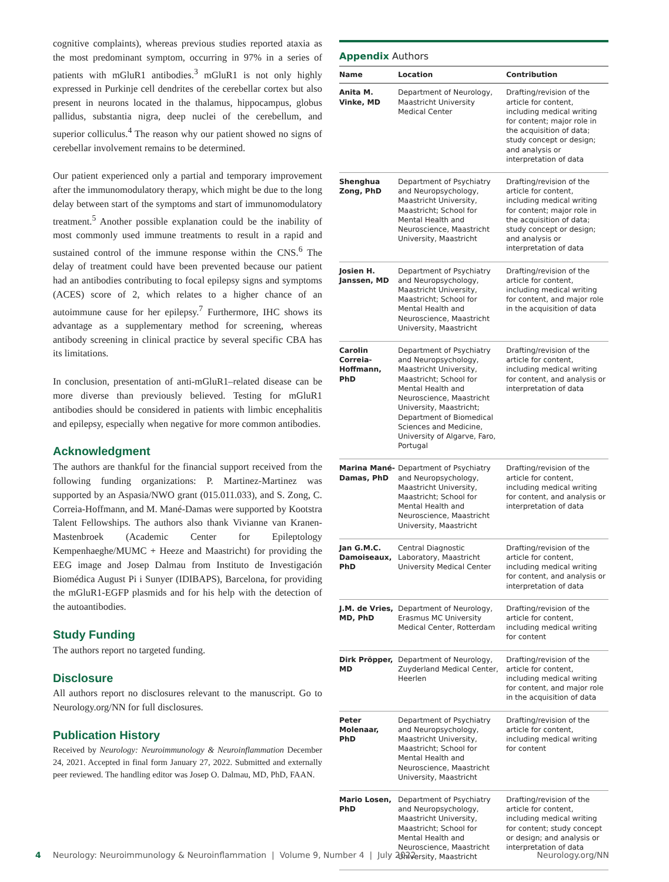cognitive complaints), whereas previous studies reported ataxia as the most predominant symptom, occurring in 97% in a series of patients with mGluR1 antibodies.<sup>3</sup> mGluR1 is not only highly expressed in Purkinje cell dendrites of the cerebellar cortex but also present in neurons located in the thalamus, hippocampus, globus pallidus, substantia nigra, deep nuclei of the cerebellum, and superior colliculus.<sup>4</sup> The reason why our patient showed no signs of cerebellar involvement remains to be determined.
Our patient experienced only a partial and temporary improvement after the immunomodulatory therapy, which might be due to the long delay between start of the symptoms and start of immunomodulatory treatment.<sup>5</sup> Another possible explanation could be the inability of most commonly used immune treatments to result in a rapid and sustained control of the immune response within the CNS.<sup>6</sup> The delay of treatment could have been prevented because our patient had an antibodies contributing to focal epilepsy signs and symptoms (ACES) score of 2, which relates to a higher chance of an autoimmune cause for her epilepsy.<sup>7</sup> Furthermore, IHC shows its advantage as a supplementary method for screening, whereas antibody screening in clinical practice by several specific CBA has its limitations.
In conclusion, presentation of anti-mGluR1–related disease can be more diverse than previously believed. Testing for mGluR1 antibodies should be considered in patients with limbic encephalitis and epilepsy, especially when negative for more common antibodies.
Acknowledgment
The authors are thankful for the financial support received from the following funding organizations: P. Martinez-Martinez was supported by an Aspasia/NWO grant (015.011.033), and S. Zong, C. Correia-Hoffmann, and M. Mané-Damas were supported by Kootstra Talent Fellowships. The authors also thank Vivianne van Kranen-Mastenbroek (Academic Center for Epileptology Kempenhaeghe/MUMC + Heeze and Maastricht) for providing the EEG image and Josep Dalmau from Instituto de Investigación Biomédica August Pi i Sunyer (IDIBAPS), Barcelona, for providing the mGluR1-EGFP plasmids and for his help with the detection of the autoantibodies.
Study Funding
The authors report no targeted funding.
Disclosure
All authors report no disclosures relevant to the manuscript. Go to Neurology.org/NN for full disclosures.
Publication History
Received by Neurology: Neuroimmunology & Neuroinflammation December 24, 2021. Accepted in final form January 27, 2022. Submitted and externally peer reviewed. The handling editor was Josep O. Dalmau, MD, PhD, FAAN.
Appendix Authors
| Name | Location | Contribution |
| --- | --- | --- |
| Anita M. Vinke, MD | Department of Neurology, Maastricht University Medical Center | Drafting/revision of the article for content, including medical writing for content; major role in the acquisition of data; study concept or design; and analysis or interpretation of data |
| Shenghua Zong, PhD | Department of Psychiatry and Neuropsychology, Maastricht University, Maastricht; School for Mental Health and Neuroscience, Maastricht University, Maastricht | Drafting/revision of the article for content, including medical writing for content; major role in the acquisition of data; study concept or design; and analysis or interpretation of data |
| Josien H. Janssen, MD | Department of Psychiatry and Neuropsychology, Maastricht University, Maastricht; School for Mental Health and Neuroscience, Maastricht University, Maastricht | Drafting/revision of the article for content, including medical writing for content, and major role in the acquisition of data |
| Carolin Correia-Hoffmann, PhD | Department of Psychiatry and Neuropsychology, Maastricht University, Maastricht; School for Mental Health and Neuroscience, Maastricht University, Maastricht; Department of Biomedical Sciences and Medicine, University of Algarve, Faro, Portugal | Drafting/revision of the article for content, including medical writing for content, and analysis or interpretation of data |
| Marina Mané-Damas, PhD | Department of Psychiatry and Neuropsychology, Maastricht University, Maastricht; School for Mental Health and Neuroscience, Maastricht University, Maastricht | Drafting/revision of the article for content, including medical writing for content, and analysis or interpretation of data |
| Jan G.M.C. Damoiseaux, PhD | Central Diagnostic Laboratory, Maastricht University Medical Center | Drafting/revision of the article for content, including medical writing for content, and analysis or interpretation of data |
| J.M. de Vries, MD, PhD | Department of Neurology, Erasmus MC University Medical Center, Rotterdam | Drafting/revision of the article for content, including medical writing for content |
| Dirk Pröpper, MD | Department of Neurology, Zuyderland Medical Center, Heerlen | Drafting/revision of the article for content, including medical writing for content, and major role in the acquisition of data |
| Peter Molenaar, PhD | Department of Psychiatry and Neuropsychology, Maastricht University, Maastricht; School for Mental Health and Neuroscience, Maastricht University, Maastricht | Drafting/revision of the article for content, including medical writing for content |
| Mario Losen, PhD | Department of Psychiatry and Neuropsychology, Maastricht University, Maastricht; School for Mental Health and Neuroscience, Maastricht University, Maastricht | Drafting/revision of the article for content, including medical writing for content; study concept or design; and analysis or interpretation of data |
4 Neurology: Neuroimmunology & Neuroinflammation | Volume 9, Number 4 | July 2022 Neurology.org/NN